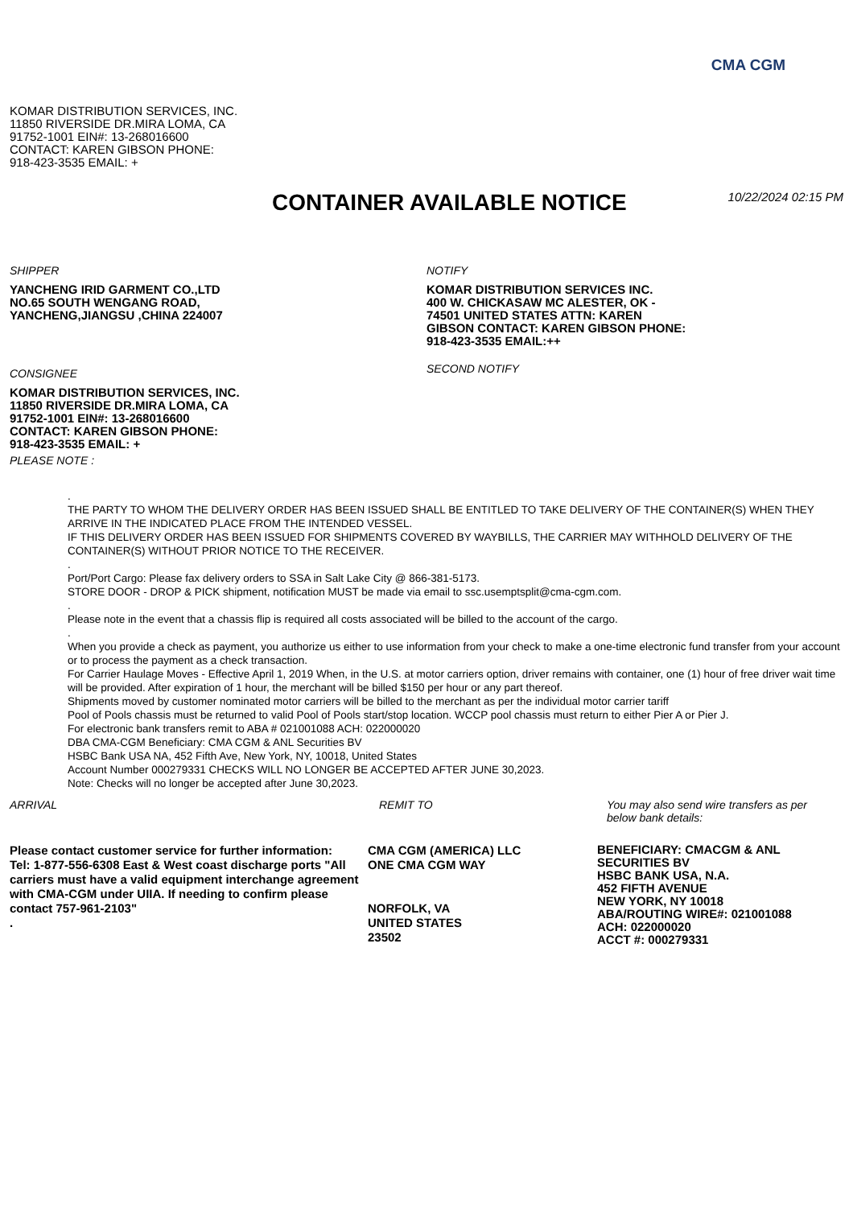CMA CGM
KOMAR DISTRIBUTION SERVICES, INC.
11850 RIVERSIDE DR.MIRA LOMA, CA
91752-1001 EIN#: 13-268016600
CONTACT: KAREN GIBSON PHONE:
918-423-3535 EMAIL: +
CONTAINER AVAILABLE NOTICE
10/22/2024 02:15 PM
SHIPPER
YANCHENG IRID GARMENT CO.,LTD
NO.65 SOUTH WENGANG ROAD,
YANCHENG,JIANGSU ,CHINA 224007
CONSIGNEE
KOMAR DISTRIBUTION SERVICES, INC.
11850 RIVERSIDE DR.MIRA LOMA, CA
91752-1001 EIN#: 13-268016600
CONTACT: KAREN GIBSON PHONE:
918-423-3535 EMAIL: +
PLEASE NOTE :
NOTIFY
KOMAR DISTRIBUTION SERVICES INC.
400 W. CHICKASAW MC ALESTER, OK -
74501 UNITED STATES ATTN: KAREN
GIBSON CONTACT: KAREN GIBSON PHONE:
918-423-3535 EMAIL:++
SECOND NOTIFY
.
THE PARTY TO WHOM THE DELIVERY ORDER HAS BEEN ISSUED SHALL BE ENTITLED TO TAKE DELIVERY OF THE CONTAINER(S) WHEN THEY ARRIVE IN THE INDICATED PLACE FROM THE INTENDED VESSEL.
IF THIS DELIVERY ORDER HAS BEEN ISSUED FOR SHIPMENTS COVERED BY WAYBILLS, THE CARRIER MAY WITHHOLD DELIVERY OF THE CONTAINER(S) WITHOUT PRIOR NOTICE TO THE RECEIVER.
.
Port/Port Cargo: Please fax delivery orders to SSA in Salt Lake City @ 866-381-5173.
STORE DOOR - DROP & PICK shipment, notification MUST be made via email to ssc.usemptsplit@cma-cgm.com.
.
Please note in the event that a chassis flip is required all costs associated will be billed to the account of the cargo.
.
When you provide a check as payment, you authorize us either to use information from your check to make a one-time electronic fund transfer from your account or to process the payment as a check transaction.
For Carrier Haulage Moves - Effective April 1, 2019 When, in the U.S. at motor carriers option, driver remains with container, one (1) hour of free driver wait time will be provided. After expiration of 1 hour, the merchant will be billed $150 per hour or any part thereof.
Shipments moved by customer nominated motor carriers will be billed to the merchant as per the individual motor carrier tariff
Pool of Pools chassis must be returned to valid Pool of Pools start/stop location. WCCP pool chassis must return to either Pier A or Pier J.
For electronic bank transfers remit to ABA # 021001088 ACH: 022000020
DBA CMA-CGM Beneficiary: CMA CGM & ANL Securities BV
HSBC Bank USA NA, 452 Fifth Ave, New York, NY, 10018, United States
Account Number 000279331 CHECKS WILL NO LONGER BE ACCEPTED AFTER JUNE 30,2023.
Note: Checks will no longer be accepted after June 30,2023.
ARRIVAL
Please contact customer service for further information:
Tel: 1-877-556-6308 East & West coast discharge ports "All carriers must have a valid equipment interchange agreement with CMA-CGM under UIIA. If needing to confirm please contact 757-961-2103"
.
REMIT TO
CMA CGM (AMERICA) LLC
ONE CMA CGM WAY
NORFOLK, VA
UNITED STATES
23502
You may also send wire transfers as per below bank details:
BENEFICIARY: CMACGM & ANL SECURITIES BV
HSBC BANK USA, N.A.
452 FIFTH AVENUE
NEW YORK, NY 10018
ABA/ROUTING WIRE#: 021001088
ACH: 022000020
ACCT #: 000279331